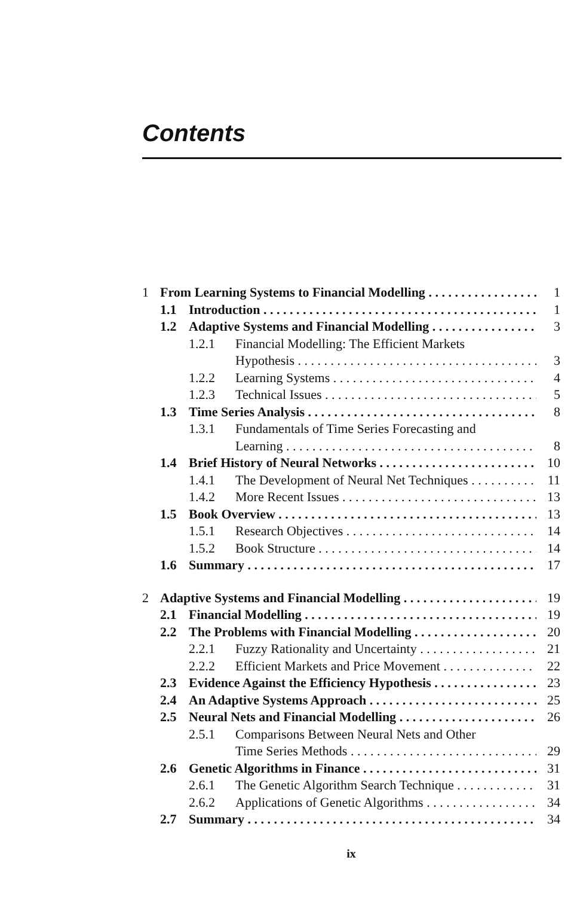Contents
1 From Learning Systems to Financial Modelling 1
1.1 Introduction 1
1.2 Adaptive Systems and Financial Modelling 3
1.2.1 Financial Modelling: The Efficient Markets
Hypothesis 3
1.2.2 Learning Systems 4
1.2.3 Technical Issues 5
1.3 Time Series Analysis 8
1.3.1 Fundamentals of Time Series Forecasting and
Learning 8
1.4 Brief History of Neural Networks 10
1.4.1 The Development of Neural Net Techniques 11
1.4.2 More Recent Issues 13
1.5 Book Overview 13
1.5.1 Research Objectives 14
1.5.2 Book Structure 14
1.6 Summary 17
2 Adaptive Systems and Financial Modelling 19
2.1 Financial Modelling 19
2.2 The Problems with Financial Modelling 20
2.2.1 Fuzzy Rationality and Uncertainty 21
2.2.2 Efficient Markets and Price Movement 22
2.3 Evidence Against the Efficiency Hypothesis 23
2.4 An Adaptive Systems Approach 25
2.5 Neural Nets and Financial Modelling 26
2.5.1 Comparisons Between Neural Nets and Other
Time Series Methods 29
2.6 Genetic Algorithms in Finance 31
2.6.1 The Genetic Algorithm Search Technique 31
2.6.2 Applications of Genetic Algorithms 34
2.7 Summary 34
ix